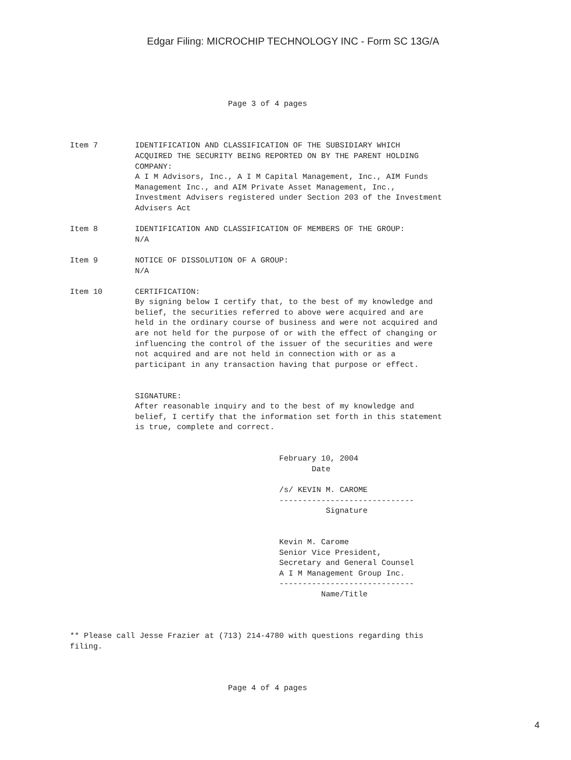Edgar Filing: MICROCHIP TECHNOLOGY INC - Form SC 13G/A
                                  Page 3 of 4 pages



Item 7        IDENTIFICATION AND CLASSIFICATION OF THE SUBSIDIARY WHICH
              ACQUIRED THE SECURITY BEING REPORTED ON BY THE PARENT HOLDING
              COMPANY:
              A I M Advisors, Inc., A I M Capital Management, Inc., AIM Funds
              Management Inc., and AIM Private Asset Management, Inc.,
              Investment Advisers registered under Section 203 of the Investment
              Advisers Act

Item 8        IDENTIFICATION AND CLASSIFICATION OF MEMBERS OF THE GROUP:
              N/A

Item 9        NOTICE OF DISSOLUTION OF A GROUP:
              N/A

Item 10       CERTIFICATION:
              By signing below I certify that, to the best of my knowledge and
              belief, the securities referred to above were acquired and are
              held in the ordinary course of business and were not acquired and
              are not held for the purpose of or with the effect of changing or
              influencing the control of the issuer of the securities and were
              not acquired and are not held in connection with or as a
              participant in any transaction having that purpose or effect.


              SIGNATURE:
              After reasonable inquiry and to the best of my knowledge and
              belief, I certify that the information set forth in this statement
              is true, complete and correct.


                                             February 10, 2004
                                                    Date

                                             /s/ KEVIN M. CAROME
                                             -----------------------------
                                                       Signature


                                             Kevin M. Carome
                                             Senior Vice President,
                                             Secretary and General Counsel
                                             A I M Management Group Inc.
                                             -----------------------------
                                                      Name/Title



** Please call Jesse Frazier at (713) 214-4780 with questions regarding this
filing.



                                  Page 4 of 4 pages
4